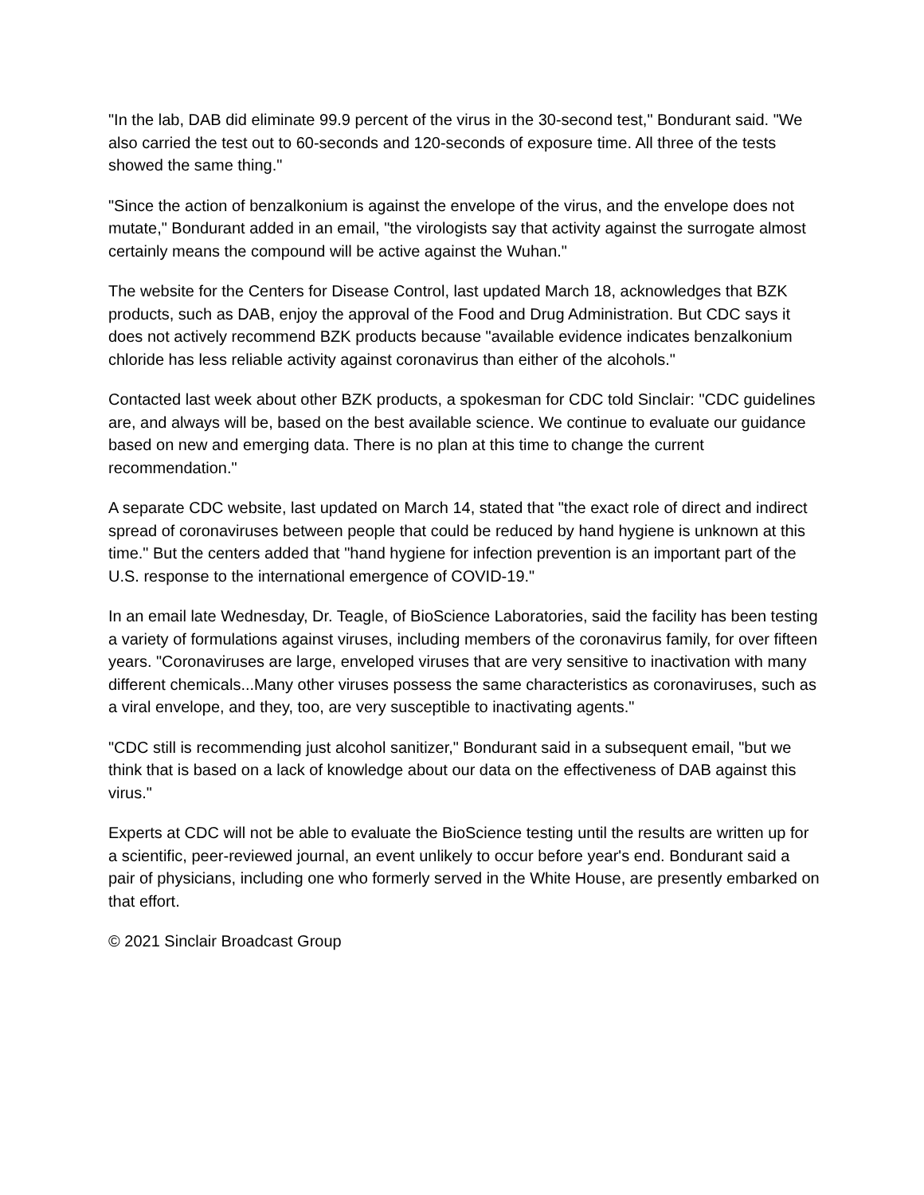"In the lab, DAB did eliminate 99.9 percent of the virus in the 30-second test," Bondurant said. "We also carried the test out to 60-seconds and 120-seconds of exposure time. All three of the tests showed the same thing."
"Since the action of benzalkonium is against the envelope of the virus, and the envelope does not mutate," Bondurant added in an email, "the virologists say that activity against the surrogate almost certainly means the compound will be active against the Wuhan."
The website for the Centers for Disease Control, last updated March 18, acknowledges that BZK products, such as DAB, enjoy the approval of the Food and Drug Administration. But CDC says it does not actively recommend BZK products because "available evidence indicates benzalkonium chloride has less reliable activity against coronavirus than either of the alcohols."
Contacted last week about other BZK products, a spokesman for CDC told Sinclair: "CDC guidelines are, and always will be, based on the best available science. We continue to evaluate our guidance based on new and emerging data. There is no plan at this time to change the current recommendation."
A separate CDC website, last updated on March 14, stated that "the exact role of direct and indirect spread of coronaviruses between people that could be reduced by hand hygiene is unknown at this time." But the centers added that "hand hygiene for infection prevention is an important part of the U.S. response to the international emergence of COVID-19."
In an email late Wednesday, Dr. Teagle, of BioScience Laboratories, said the facility has been testing a variety of formulations against viruses, including members of the coronavirus family, for over fifteen years. "Coronaviruses are large, enveloped viruses that are very sensitive to inactivation with many different chemicals...Many other viruses possess the same characteristics as coronaviruses, such as a viral envelope, and they, too, are very susceptible to inactivating agents."
"CDC still is recommending just alcohol sanitizer," Bondurant said in a subsequent email, "but we think that is based on a lack of knowledge about our data on the effectiveness of DAB against this virus."
Experts at CDC will not be able to evaluate the BioScience testing until the results are written up for a scientific, peer-reviewed journal, an event unlikely to occur before year's end. Bondurant said a pair of physicians, including one who formerly served in the White House, are presently embarked on that effort.
© 2021 Sinclair Broadcast Group